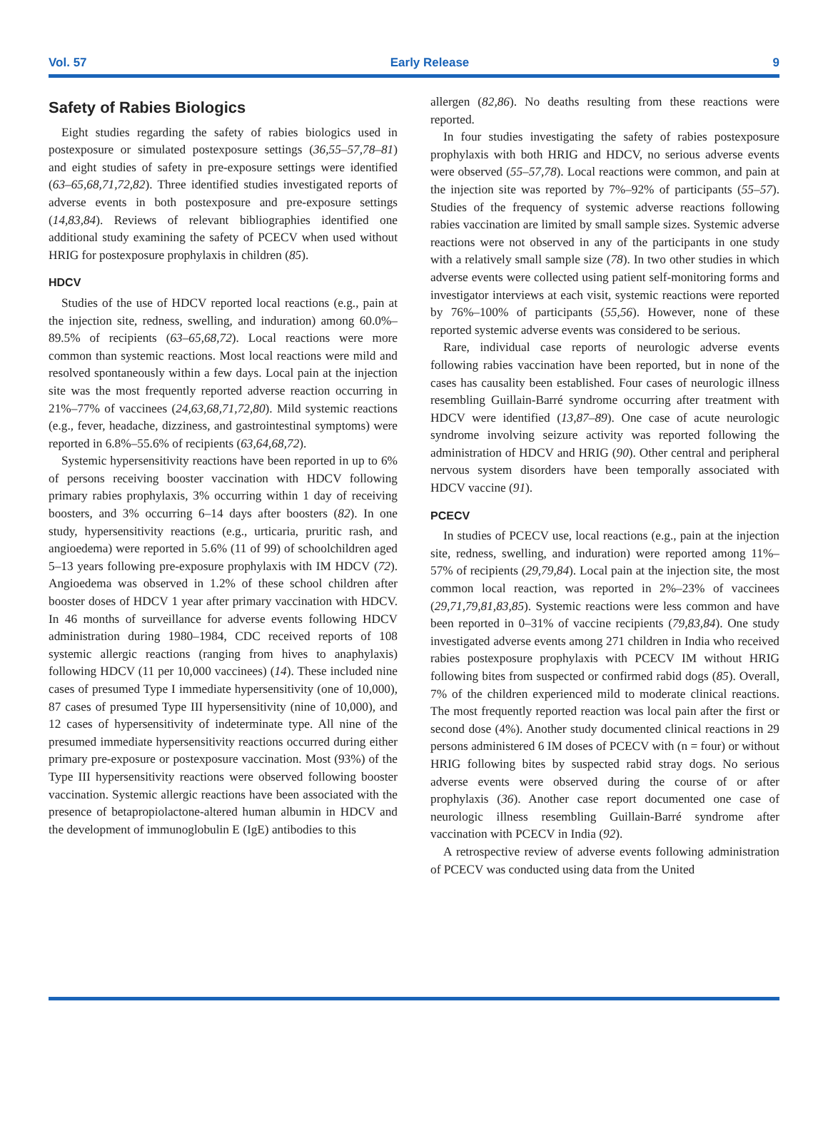Vol. 57 Early Release 9
Safety of Rabies Biologics
Eight studies regarding the safety of rabies biologics used in postexposure or simulated postexposure settings (36,55–57,78–81) and eight studies of safety in pre-exposure settings were identified (63–65,68,71,72,82). Three identified studies investigated reports of adverse events in both postexposure and pre-exposure settings (14,83,84). Reviews of relevant bibliographies identified one additional study examining the safety of PCECV when used without HRIG for postexposure prophylaxis in children (85).
HDCV
Studies of the use of HDCV reported local reactions (e.g., pain at the injection site, redness, swelling, and induration) among 60.0%–89.5% of recipients (63–65,68,72). Local reactions were more common than systemic reactions. Most local reactions were mild and resolved spontaneously within a few days. Local pain at the injection site was the most frequently reported adverse reaction occurring in 21%–77% of vaccinees (24,63,68,71,72,80). Mild systemic reactions (e.g., fever, headache, dizziness, and gastrointestinal symptoms) were reported in 6.8%–55.6% of recipients (63,64,68,72).
Systemic hypersensitivity reactions have been reported in up to 6% of persons receiving booster vaccination with HDCV following primary rabies prophylaxis, 3% occurring within 1 day of receiving boosters, and 3% occurring 6–14 days after boosters (82). In one study, hypersensitivity reactions (e.g., urticaria, pruritic rash, and angioedema) were reported in 5.6% (11 of 99) of schoolchildren aged 5–13 years following pre-exposure prophylaxis with IM HDCV (72). Angioedema was observed in 1.2% of these school children after booster doses of HDCV 1 year after primary vaccination with HDCV. In 46 months of surveillance for adverse events following HDCV administration during 1980–1984, CDC received reports of 108 systemic allergic reactions (ranging from hives to anaphylaxis) following HDCV (11 per 10,000 vaccinees) (14). These included nine cases of presumed Type I immediate hypersensitivity (one of 10,000), 87 cases of presumed Type III hypersensitivity (nine of 10,000), and 12 cases of hypersensitivity of indeterminate type. All nine of the presumed immediate hypersensitivity reactions occurred during either primary pre-exposure or postexposure vaccination. Most (93%) of the Type III hypersensitivity reactions were observed following booster vaccination. Systemic allergic reactions have been associated with the presence of betapropiolactone-altered human albumin in HDCV and the development of immunoglobulin E (IgE) antibodies to this
allergen (82,86). No deaths resulting from these reactions were reported.
In four studies investigating the safety of rabies postexposure prophylaxis with both HRIG and HDCV, no serious adverse events were observed (55–57,78). Local reactions were common, and pain at the injection site was reported by 7%–92% of participants (55–57). Studies of the frequency of systemic adverse reactions following rabies vaccination are limited by small sample sizes. Systemic adverse reactions were not observed in any of the participants in one study with a relatively small sample size (78). In two other studies in which adverse events were collected using patient self-monitoring forms and investigator interviews at each visit, systemic reactions were reported by 76%–100% of participants (55,56). However, none of these reported systemic adverse events was considered to be serious.
Rare, individual case reports of neurologic adverse events following rabies vaccination have been reported, but in none of the cases has causality been established. Four cases of neurologic illness resembling Guillain-Barré syndrome occurring after treatment with HDCV were identified (13,87–89). One case of acute neurologic syndrome involving seizure activity was reported following the administration of HDCV and HRIG (90). Other central and peripheral nervous system disorders have been temporally associated with HDCV vaccine (91).
PCECV
In studies of PCECV use, local reactions (e.g., pain at the injection site, redness, swelling, and induration) were reported among 11%–57% of recipients (29,79,84). Local pain at the injection site, the most common local reaction, was reported in 2%–23% of vaccinees (29,71,79,81,83,85). Systemic reactions were less common and have been reported in 0–31% of vaccine recipients (79,83,84). One study investigated adverse events among 271 children in India who received rabies postexposure prophylaxis with PCECV IM without HRIG following bites from suspected or confirmed rabid dogs (85). Overall, 7% of the children experienced mild to moderate clinical reactions. The most frequently reported reaction was local pain after the first or second dose (4%). Another study documented clinical reactions in 29 persons administered 6 IM doses of PCECV with (n = four) or without HRIG following bites by suspected rabid stray dogs. No serious adverse events were observed during the course of or after prophylaxis (36). Another case report documented one case of neurologic illness resembling Guillain-Barré syndrome after vaccination with PCECV in India (92).
A retrospective review of adverse events following administration of PCECV was conducted using data from the United